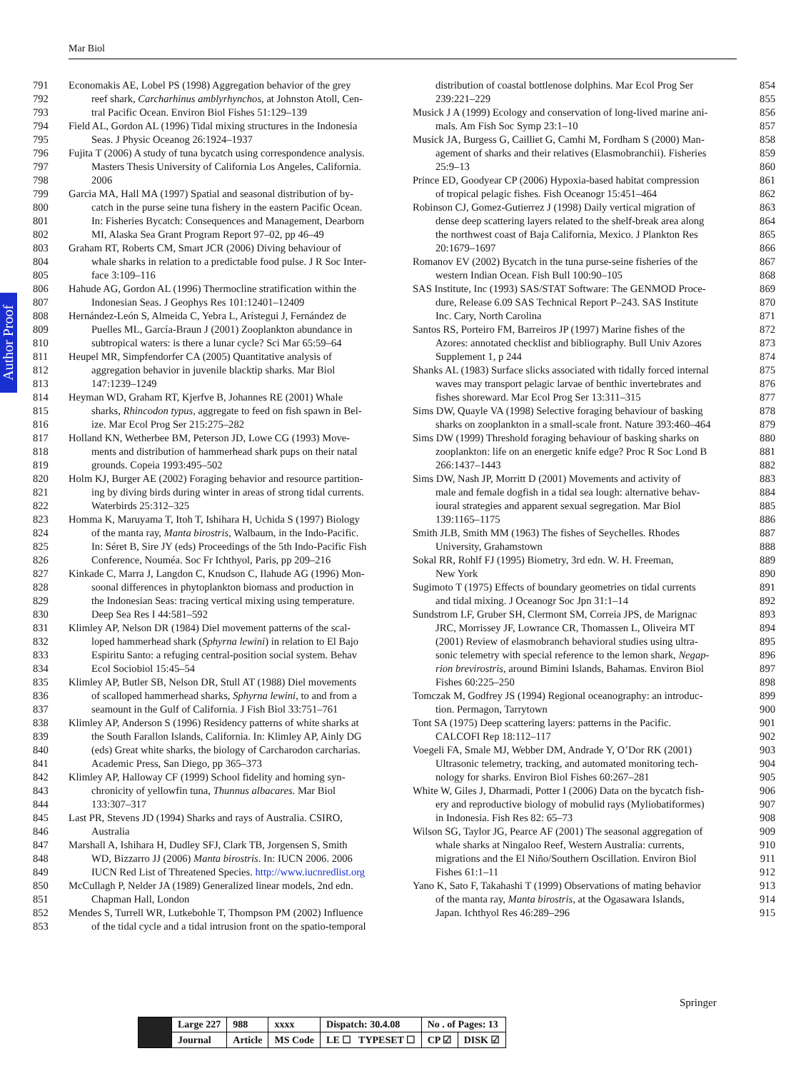Mar Biol
Author Proof
791 Economakis AE, Lobel PS (1998) Aggregation behavior of the grey
792 reef shark, Carcharhinus amblyrhynchos, at Johnston Atoll, Cen-
793 tral Pacific Ocean. Environ Biol Fishes 51:129–139
794 Field AL, Gordon AL (1996) Tidal mixing structures in the Indonesia
795 Seas. J Physic Oceanog 26:1924–1937
796 Fujita T (2006) A study of tuna bycatch using correspondence analysis.
797 Masters Thesis University of California Los Angeles, California.
798 2006
799 Garcia MA, Hall MA (1997) Spatial and seasonal distribution of by-
800 catch in the purse seine tuna fishery in the eastern Pacific Ocean.
801 In: Fisheries Bycatch: Consequences and Management, Dearborn
802 MI, Alaska Sea Grant Program Report 97–02, pp 46–49
803 Graham RT, Roberts CM, Smart JCR (2006) Diving behaviour of
804 whale sharks in relation to a predictable food pulse. J R Soc Inter-
805 face 3:109–116
806 Hahude AG, Gordon AL (1996) Thermocline stratification within the
807 Indonesian Seas. J Geophys Res 101:12401–12409
808 Hernández-León S, Almeida C, Yebra L, Arístegui J, Fernández de
809 Puelles ML, García-Braun J (2001) Zooplankton abundance in
810 subtropical waters: is there a lunar cycle? Sci Mar 65:59–64
811 Heupel MR, Simpfendorfer CA (2005) Quantitative analysis of
812 aggregation behavior in juvenile blacktip sharks. Mar Biol
813 147:1239–1249
814 Heyman WD, Graham RT, Kjerfve B, Johannes RE (2001) Whale
815 sharks, Rhincodon typus, aggregate to feed on fish spawn in Bel-
816 ize. Mar Ecol Prog Ser 215:275–282
817 Holland KN, Wetherbee BM, Peterson JD, Lowe CG (1993) Move-
818 ments and distribution of hammerhead shark pups on their natal
819 grounds. Copeia 1993:495–502
820 Holm KJ, Burger AE (2002) Foraging behavior and resource partition-
821 ing by diving birds during winter in areas of strong tidal currents.
822 Waterbirds 25:312–325
823 Homma K, Maruyama T, Itoh T, Ishihara H, Uchida S (1997) Biology
824 of the manta ray, Manta birostris, Walbaum, in the Indo-Pacific.
825 In: Séret B, Sire JY (eds) Proceedings of the 5th Indo-Pacific Fish
826 Conference, Nouméa. Soc Fr Ichthyol, Paris, pp 209–216
827 Kinkade C, Marra J, Langdon C, Knudson C, Ilahude AG (1996) Mon-
828 soonal differences in phytoplankton biomass and production in
829 the Indonesian Seas: tracing vertical mixing using temperature.
830 Deep Sea Res I 44:581–592
831 Klimley AP, Nelson DR (1984) Diel movement patterns of the scal-
832 loped hammerhead shark (Sphyrna lewini) in relation to El Bajo
833 Espiritu Santo: a refuging central-position social system. Behav
834 Ecol Sociobiol 15:45–54
835 Klimley AP, Butler SB, Nelson DR, Stull AT (1988) Diel movements
836 of scalloped hammerhead sharks, Sphyrna lewini, to and from a
837 seamount in the Gulf of California. J Fish Biol 33:751–761
838 Klimley AP, Anderson S (1996) Residency patterns of white sharks at
839 the South Farallon Islands, California. In: Klimley AP, Ainly DG
840 (eds) Great white sharks, the biology of Carcharodon carcharias.
841 Academic Press, San Diego, pp 365–373
842 Klimley AP, Halloway CF (1999) School fidelity and homing syn-
843 chronicity of yellowfin tuna, Thunnus albacares. Mar Biol
844 133:307–317
845 Last PR, Stevens JD (1994) Sharks and rays of Australia. CSIRO,
846 Australia
847 Marshall A, Ishihara H, Dudley SFJ, Clark TB, Jorgensen S, Smith
848 WD, Bizzarro JJ (2006) Manta birostris. In: IUCN 2006. 2006
849 IUCN Red List of Threatened Species. http://www.iucnredlist.org
850 McCullagh P, Nelder JA (1989) Generalized linear models, 2nd edn.
851 Chapman Hall, London
852 Mendes S, Turrell WR, Lutkebohle T, Thompson PM (2002) Influence
853 of the tidal cycle and a tidal intrusion front on the spatio-temporal
distribution of coastal bottlenose dolphins. Mar Ecol Prog Ser 854
239:221–229 855
Musick J A (1999) Ecology and conservation of long-lived marine ani- 856
mals. Am Fish Soc Symp 23:1–10 857
Musick JA, Burgess G, Cailliet G, Camhi M, Fordham S (2000) Man- 858
agement of sharks and their relatives (Elasmobranchii). Fisheries 859
25:9–13 860
Prince ED, Goodyear CP (2006) Hypoxia-based habitat compression 861
of tropical pelagic fishes. Fish Oceanogr 15:451–464 862
Robinson CJ, Gomez-Gutierrez J (1998) Daily vertical migration of 863
dense deep scattering layers related to the shelf-break area along 864
the northwest coast of Baja California, Mexico. J Plankton Res 865
20:1679–1697 866
Romanov EV (2002) Bycatch in the tuna purse-seine fisheries of the 867
western Indian Ocean. Fish Bull 100:90–105 868
SAS Institute, Inc (1993) SAS/STAT Software: The GENMOD Proce- 869
dure, Release 6.09 SAS Technical Report P–243. SAS Institute 870
Inc. Cary, North Carolina 871
Santos RS, Porteiro FM, Barreiros JP (1997) Marine fishes of the 872
Azores: annotated checklist and bibliography. Bull Univ Azores 873
Supplement 1, p 244 874
Shanks AL (1983) Surface slicks associated with tidally forced internal 875
waves may transport pelagic larvae of benthic invertebrates and 876
fishes shoreward. Mar Ecol Prog Ser 13:311–315 877
Sims DW, Quayle VA (1998) Selective foraging behaviour of basking 878
sharks on zooplankton in a small-scale front. Nature 393:460–464 879
Sims DW (1999) Threshold foraging behaviour of basking sharks on 880
zooplankton: life on an energetic knife edge? Proc R Soc Lond B 881
266:1437–1443 882
Sims DW, Nash JP, Morritt D (2001) Movements and activity of 883
male and female dogfish in a tidal sea lough: alternative behav- 884
ioural strategies and apparent sexual segregation. Mar Biol 885
139:1165–1175 886
Smith JLB, Smith MM (1963) The fishes of Seychelles. Rhodes 887
University, Grahamstown 888
Sokal RR, Rohlf FJ (1995) Biometry, 3rd edn. W. H. Freeman, 889
New York 890
Sugimoto T (1975) Effects of boundary geometries on tidal currents 891
and tidal mixing. J Oceanogr Soc Jpn 31:1–14 892
Sundstrom LF, Gruber SH, Clermont SM, Correia JPS, de Marignac 893
JRC, Morrissey JF, Lowrance CR, Thomassen L, Oliveira MT 894
(2001) Review of elasmobranch behavioral studies using ultra- 895
sonic telemetry with special reference to the lemon shark, Negap- 896
rion brevirostris, around Bimini Islands, Bahamas. Environ Biol 897
Fishes 60:225–250 898
Tomczak M, Godfrey JS (1994) Regional oceanography: an introduc- 899
tion. Permagon, Tarrytown 900
Tont SA (1975) Deep scattering layers: patterns in the Pacific. 901
CALCOFI Rep 18:112–117 902
Voegeli FA, Smale MJ, Webber DM, Andrade Y, O’Dor RK (2001) 903
Ultrasonic telemetry, tracking, and automated monitoring tech- 904
nology for sharks. Environ Biol Fishes 60:267–281 905
White W, Giles J, Dharmadi, Potter I (2006) Data on the bycatch fish- 906
ery and reproductive biology of mobulid rays (Myliobatiformes) 907
in Indonesia. Fish Res 82: 65–73 908
Wilson SG, Taylor JG, Pearce AF (2001) The seasonal aggregation of 909
whale sharks at Ningaloo Reef, Western Australia: currents, 910
migrations and the El Niño/Southern Oscillation. Environ Biol 911
Fishes 61:1–11 912
Yano K, Sato F, Takahashi T (1999) Observations of mating behavior 913
of the manta ray, Manta birostris, at the Ogasawara Islands, 914
Japan. Ichthyol Res 46:289–296 915
Springer
| | Large 227 | 988 | xxxx | Dispatch: 30.4.08 | No . of Pages: 13 | |
| | Journal | Article | MS Code | LE ☐ TYPESET ☐ | CP ☑ | DISK ☑ |